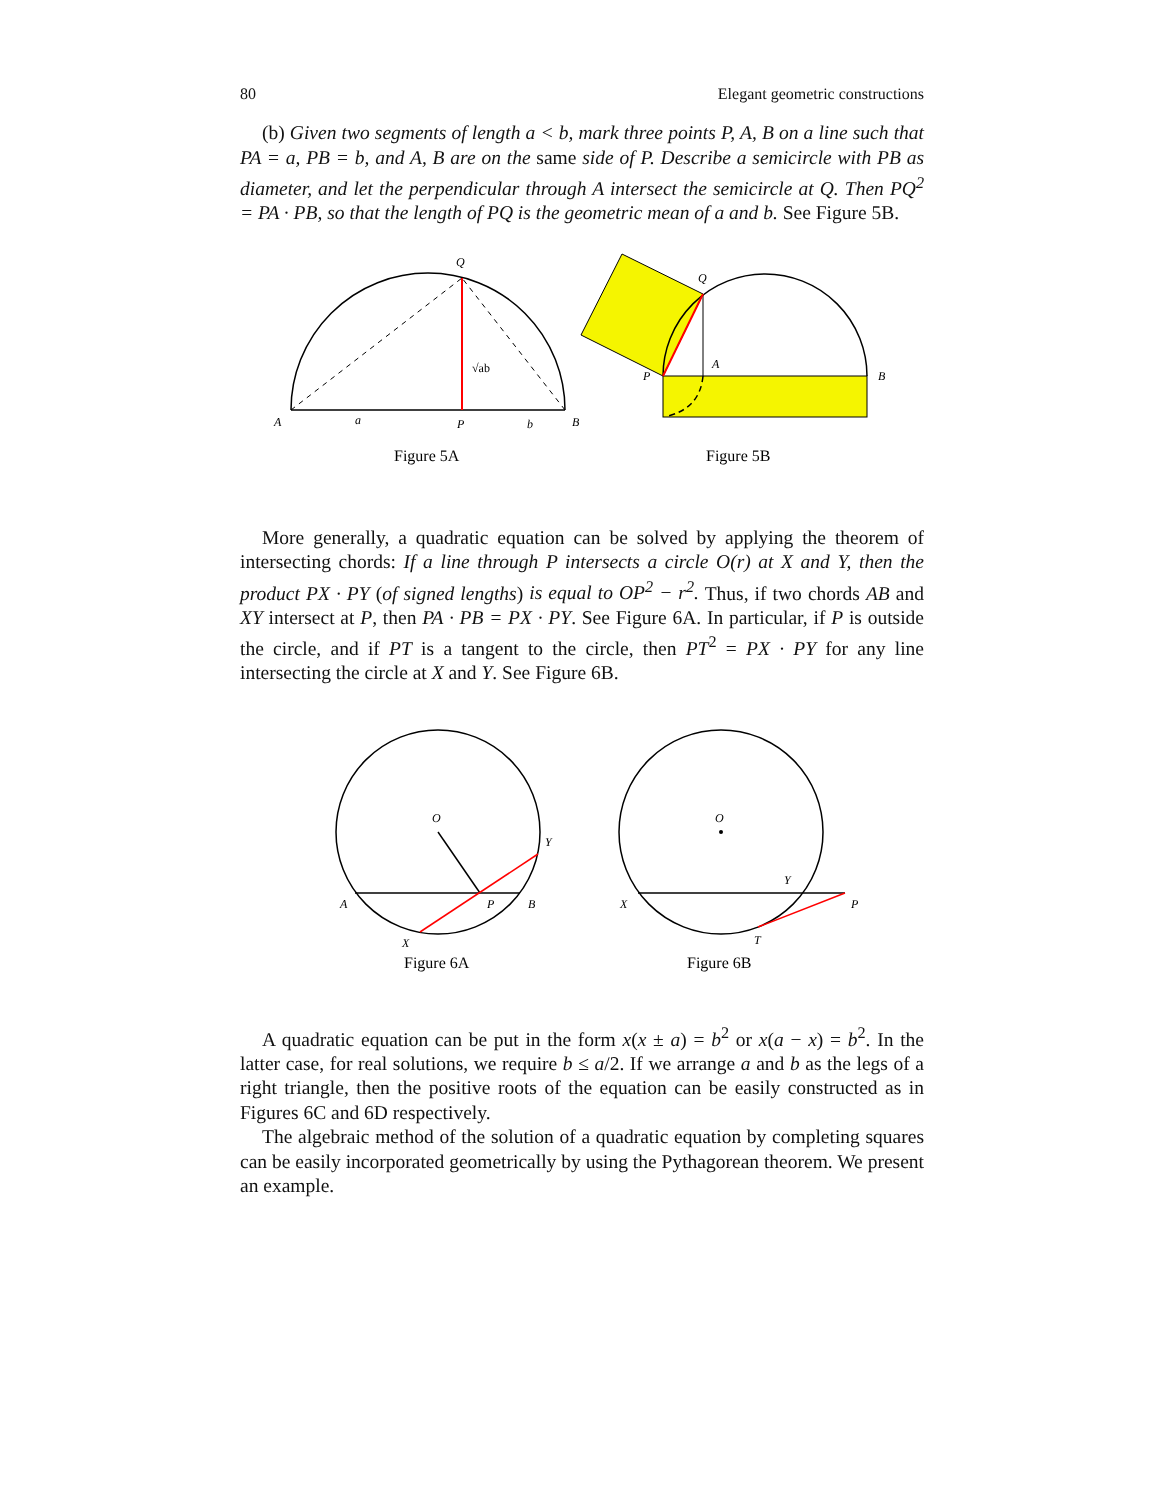80 Elegant geometric constructions
(b) Given two segments of length a < b, mark three points P, A, B on a line such that PA = a, PB = b, and A, B are on the same side of P. Describe a semicircle with PB as diameter, and let the perpendicular through A intersect the semicircle at Q. Then PQ<sup>2</sup> = PA · PB, so that the length of PQ is the geometric mean of a and b. See Figure 5B.
Q
A
a
P
b
B
√ab
Q
A
P
B
Figure 5A
Figure 5B
More generally, a quadratic equation can be solved by applying the theorem of intersecting chords: If a line through P intersects a circle O(r) at X and Y, then the product PX · PY (of signed lengths) is equal to OP<sup>2</sup> − r<sup>2</sup>. Thus, if two chords AB and XY intersect at P, then PA · PB = PX · PY. See Figure 6A. In particular, if P is outside the circle, and if PT is a tangent to the circle, then PT<sup>2</sup> = PX · PY for any line intersecting the circle at X and Y. See Figure 6B.
O
Y
A
P
B
X
O
Y
X
P
T
Figure 6A
Figure 6B
A quadratic equation can be put in the form x(x ± a) = b<sup>2</sup> or x(a − x) = b<sup>2</sup>. In the latter case, for real solutions, we require b ≤ a/2. If we arrange a and b as the legs of a right triangle, then the positive roots of the equation can be easily constructed as in Figures 6C and 6D respectively.
The algebraic method of the solution of a quadratic equation by completing squares can be easily incorporated geometrically by using the Pythagorean theorem. We present an example.